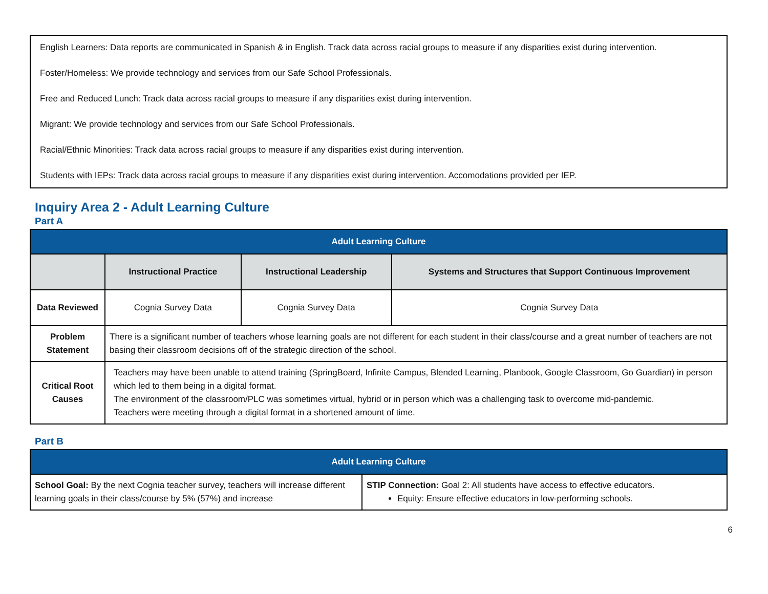English Learners: Data reports are communicated in Spanish & in English. Track data across racial groups to measure if any disparities exist during intervention.
Foster/Homeless: We provide technology and services from our Safe School Professionals.
Free and Reduced Lunch: Track data across racial groups to measure if any disparities exist during intervention.
Migrant: We provide technology and services from our Safe School Professionals.
Racial/Ethnic Minorities: Track data across racial groups to measure if any disparities exist during intervention.
Students with IEPs: Track data across racial groups to measure if any disparities exist during intervention. Accomodations provided per IEP.
Inquiry Area 2 - Adult Learning Culture
Part A
| Adult Learning Culture | | | |
| --- | --- | --- | --- |
| | Instructional Practice | Instructional Leadership | Systems and Structures that Support Continuous Improvement |
| Data Reviewed | Cognia Survey Data | Cognia Survey Data | Cognia Survey Data |
| Problem Statement | There is a significant number of teachers whose learning goals are not different for each student in their class/course and a great number of teachers are not basing their classroom decisions off of the strategic direction of the school. | | |
| Critical Root Causes | Teachers may have been unable to attend training (SpringBoard, Infinite Campus, Blended Learning, Planbook, Google Classroom, Go Guardian) in person which led to them being in a digital format. The environment of the classroom/PLC was sometimes virtual, hybrid or in person which was a challenging task to overcome mid-pandemic. Teachers were meeting through a digital format in a shortened amount of time. | | |
Part B
| Adult Learning Culture | |
| --- | --- |
| School Goal: By the next Cognia teacher survey, teachers will increase different learning goals in their class/course by 5% (57%) and increase | STIP Connection: Goal 2: All students have access to effective educators. Equity: Ensure effective educators in low-performing schools. |
6